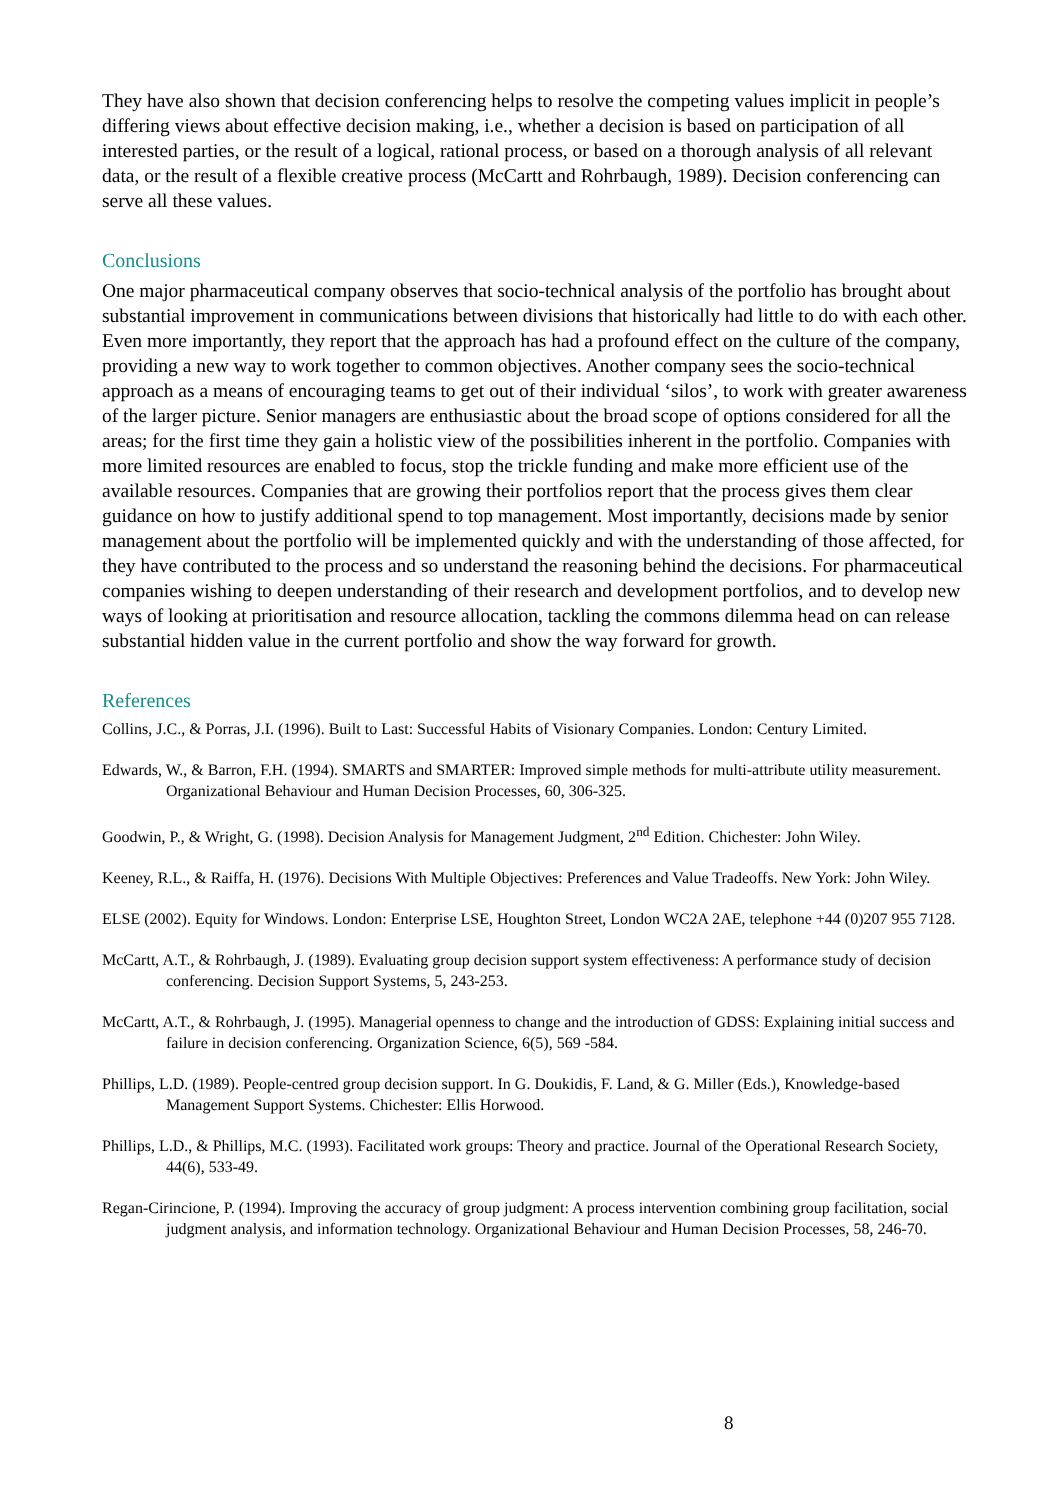They have also shown that decision conferencing helps to resolve the competing values implicit in people’s differing views about effective decision making, i.e., whether a decision is based on participation of all interested parties, or the result of a logical, rational process, or based on a thorough analysis of all relevant data, or the result of a flexible creative process (McCartt and Rohrbaugh, 1989). Decision conferencing can serve all these values.
Conclusions
One major pharmaceutical company observes that socio-technical analysis of the portfolio has brought about substantial improvement in communications between divisions that historically had little to do with each other. Even more importantly, they report that the approach has had a profound effect on the culture of the company, providing a new way to work together to common objectives. Another company sees the socio-technical approach as a means of encouraging teams to get out of their individual ‘silos’, to work with greater awareness of the larger picture. Senior managers are enthusiastic about the broad scope of options considered for all the areas; for the first time they gain a holistic view of the possibilities inherent in the portfolio. Companies with more limited resources are enabled to focus, stop the trickle funding and make more efficient use of the available resources. Companies that are growing their portfolios report that the process gives them clear guidance on how to justify additional spend to top management. Most importantly, decisions made by senior management about the portfolio will be implemented quickly and with the understanding of those affected, for they have contributed to the process and so understand the reasoning behind the decisions. For pharmaceutical companies wishing to deepen understanding of their research and development portfolios, and to develop new ways of looking at prioritisation and resource allocation, tackling the commons dilemma head on can release substantial hidden value in the current portfolio and show the way forward for growth.
References
Collins, J.C., & Porras, J.I. (1996). Built to Last: Successful Habits of Visionary Companies. London: Century Limited.
Edwards, W., & Barron, F.H. (1994). SMARTS and SMARTER: Improved simple methods for multi-attribute utility measurement. Organizational Behaviour and Human Decision Processes, 60, 306-325.
Goodwin, P., & Wright, G. (1998). Decision Analysis for Management Judgment, 2<sup>nd</sup> Edition. Chichester: John Wiley.
Keeney, R.L., & Raiffa, H. (1976). Decisions With Multiple Objectives: Preferences and Value Tradeoffs. New York: John Wiley.
ELSE (2002). Equity for Windows. London: Enterprise LSE, Houghton Street, London WC2A 2AE, telephone +44 (0)207 955 7128.
McCartt, A.T., & Rohrbaugh, J. (1989). Evaluating group decision support system effectiveness: A performance study of decision conferencing. Decision Support Systems, 5, 243-253.
McCartt, A.T., & Rohrbaugh, J. (1995). Managerial openness to change and the introduction of GDSS: Explaining initial success and failure in decision conferencing. Organization Science, 6(5), 569 -584.
Phillips, L.D. (1989). People-centred group decision support. In G. Doukidis, F. Land, & G. Miller (Eds.), Knowledge-based Management Support Systems. Chichester: Ellis Horwood.
Phillips, L.D., & Phillips, M.C. (1993). Facilitated work groups: Theory and practice. Journal of the Operational Research Society, 44(6), 533-49.
Regan-Cirincione, P. (1994). Improving the accuracy of group judgment: A process intervention combining group facilitation, social judgment analysis, and information technology. Organizational Behaviour and Human Decision Processes, 58, 246-70.
8